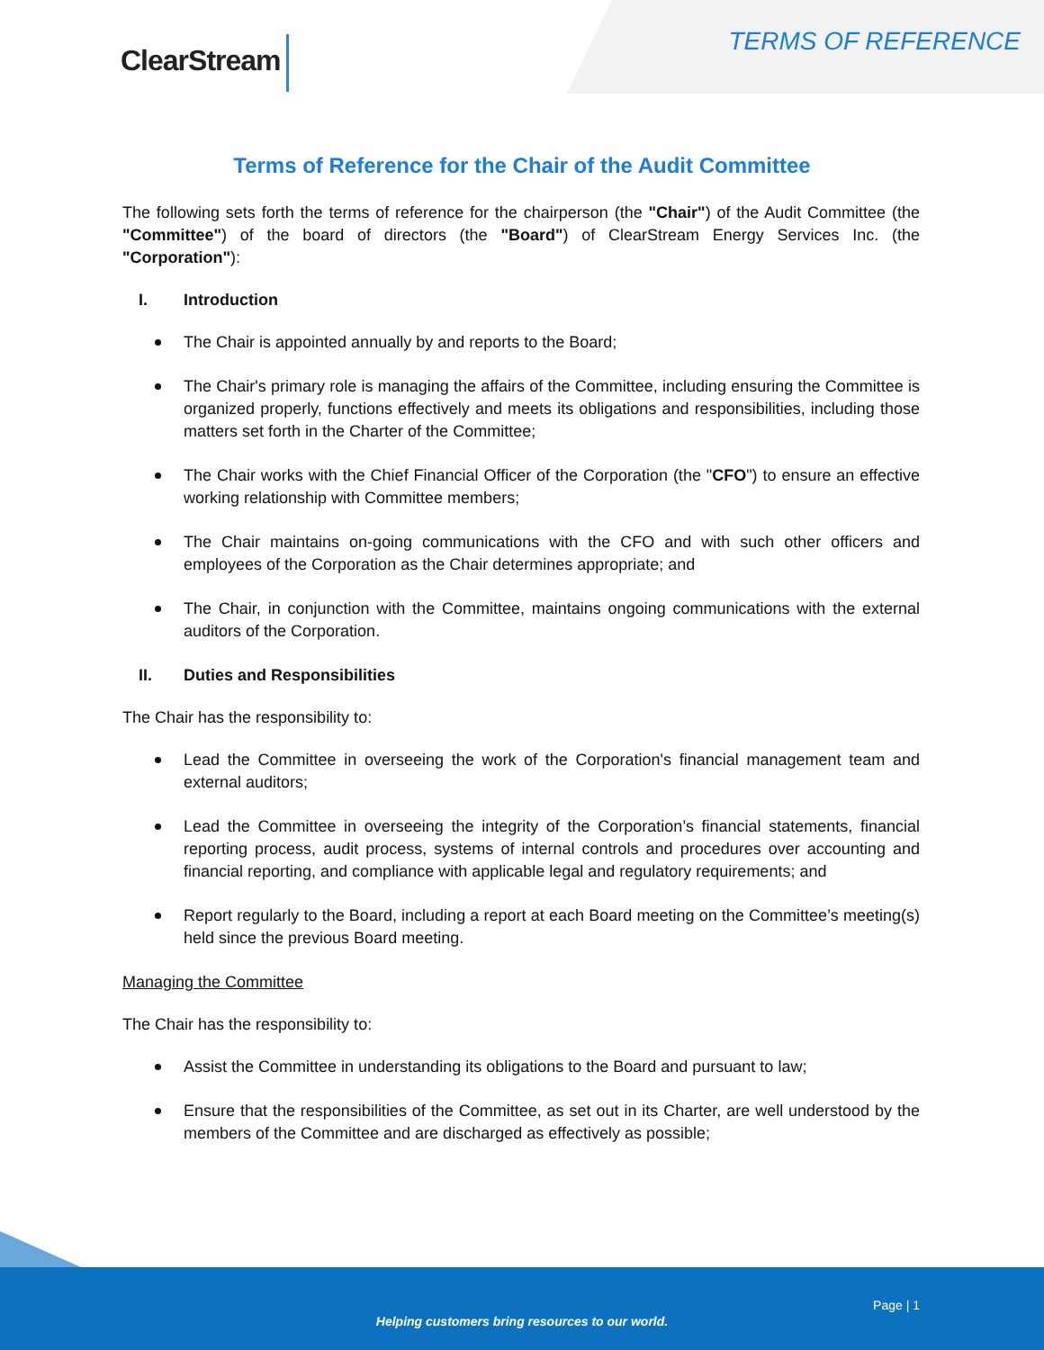ClearStream TERMS OF REFERENCE
Terms of Reference for the Chair of the Audit Committee
The following sets forth the terms of reference for the chairperson (the "Chair") of the Audit Committee (the "Committee") of the board of directors (the "Board") of ClearStream Energy Services Inc. (the "Corporation"):
I. Introduction
The Chair is appointed annually by and reports to the Board;
The Chair's primary role is managing the affairs of the Committee, including ensuring the Committee is organized properly, functions effectively and meets its obligations and responsibilities, including those matters set forth in the Charter of the Committee;
The Chair works with the Chief Financial Officer of the Corporation (the "CFO") to ensure an effective working relationship with Committee members;
The Chair maintains on-going communications with the CFO and with such other officers and employees of the Corporation as the Chair determines appropriate; and
The Chair, in conjunction with the Committee, maintains ongoing communications with the external auditors of the Corporation.
II. Duties and Responsibilities
The Chair has the responsibility to:
Lead the Committee in overseeing the work of the Corporation's financial management team and external auditors;
Lead the Committee in overseeing the integrity of the Corporation’s financial statements, financial reporting process, audit process, systems of internal controls and procedures over accounting and financial reporting, and compliance with applicable legal and regulatory requirements; and
Report regularly to the Board, including a report at each Board meeting on the Committee’s meeting(s) held since the previous Board meeting.
Managing the Committee
The Chair has the responsibility to:
Assist the Committee in understanding its obligations to the Board and pursuant to law;
Ensure that the responsibilities of the Committee, as set out in its Charter, are well understood by the members of the Committee and are discharged as effectively as possible;
Page | 1
Helping customers bring resources to our world.